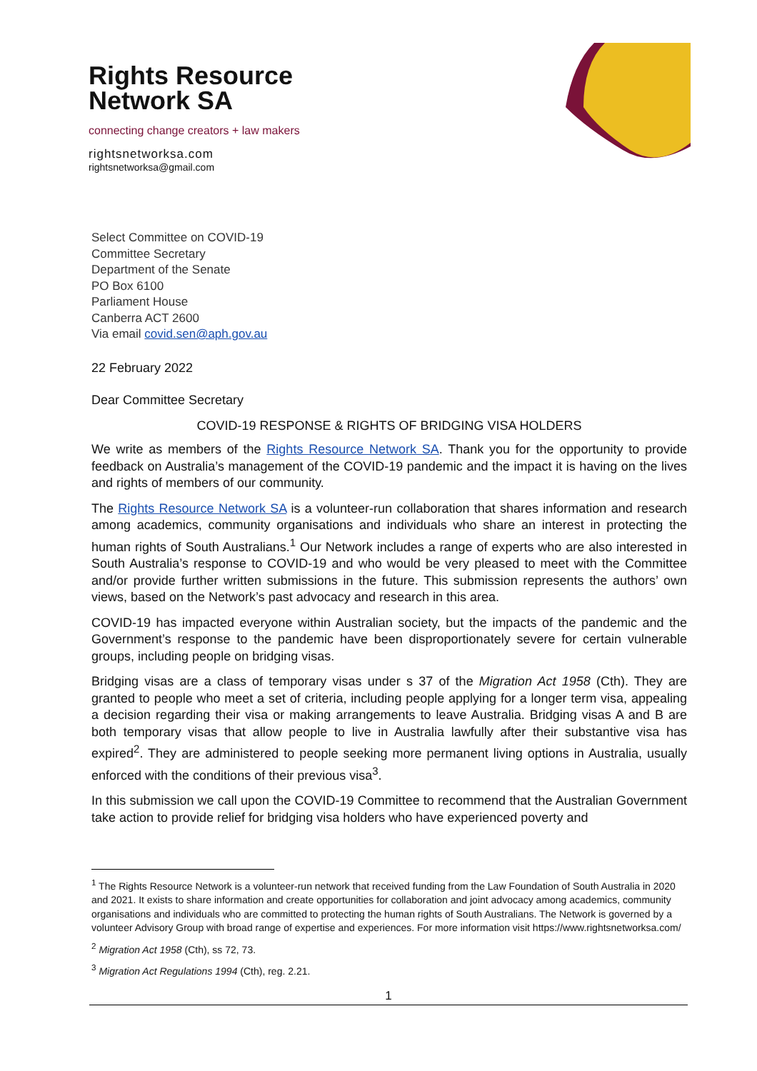Rights Resource
Network SA
connecting change creators + law makers
rightsnetworksa.com
rightsnetworksa@gmail.com
Select Committee on COVID-19
Committee Secretary
Department of the Senate
PO Box 6100
Parliament House
Canberra ACT 2600
Via email covid.sen@aph.gov.au
22 February 2022
Dear Committee Secretary
COVID-19 RESPONSE & RIGHTS OF BRIDGING VISA HOLDERS
We write as members of the Rights Resource Network SA. Thank you for the opportunity to provide feedback on Australia’s management of the COVID-19 pandemic and the impact it is having on the lives and rights of members of our community.
The Rights Resource Network SA is a volunteer-run collaboration that shares information and research among academics, community organisations and individuals who share an interest in protecting the human rights of South Australians.<sup>1</sup> Our Network includes a range of experts who are also interested in South Australia’s response to COVID-19 and who would be very pleased to meet with the Committee and/or provide further written submissions in the future. This submission represents the authors’ own views, based on the Network’s past advocacy and research in this area.
COVID-19 has impacted everyone within Australian society, but the impacts of the pandemic and the Government’s response to the pandemic have been disproportionately severe for certain vulnerable groups, including people on bridging visas.
Bridging visas are a class of temporary visas under s 37 of the Migration Act 1958 (Cth). They are granted to people who meet a set of criteria, including people applying for a longer term visa, appealing a decision regarding their visa or making arrangements to leave Australia. Bridging visas A and B are both temporary visas that allow people to live in Australia lawfully after their substantive visa has expired<sup>2</sup>. They are administered to people seeking more permanent living options in Australia, usually enforced with the conditions of their previous visa<sup>3</sup>.
In this submission we call upon the COVID-19 Committee to recommend that the Australian Government take action to provide relief for bridging visa holders who have experienced poverty and
<sup>1</sup> The Rights Resource Network is a volunteer-run network that received funding from the Law Foundation of South Australia in 2020 and 2021. It exists to share information and create opportunities for collaboration and joint advocacy among academics, community organisations and individuals who are committed to protecting the human rights of South Australians. The Network is governed by a volunteer Advisory Group with broad range of expertise and experiences. For more information visit https://www.rightsnetworksa.com/
<sup>2</sup> Migration Act 1958 (Cth), ss 72, 73.
<sup>3</sup> Migration Act Regulations 1994 (Cth), reg. 2.21.
1